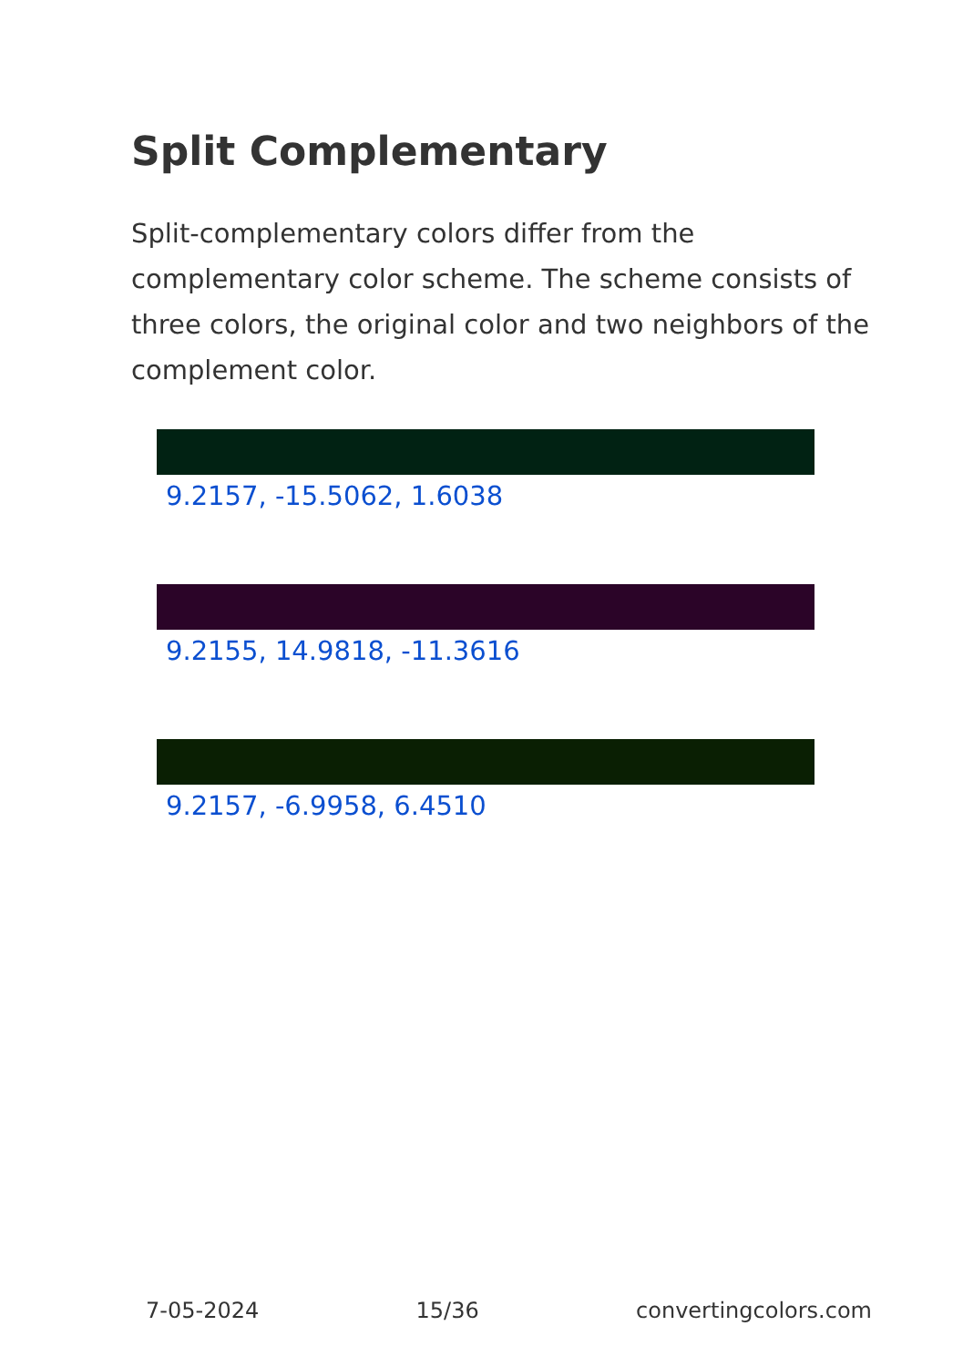Split Complementary
Split-complementary colors differ from the complementary color scheme. The scheme consists of three colors, the original color and two neighbors of the complement color.
9.2157, -15.5062, 1.6038
9.2155, 14.9818, -11.3616
9.2157, -6.9958, 6.4510
7-05-2024 15/36 convertingcolors.com